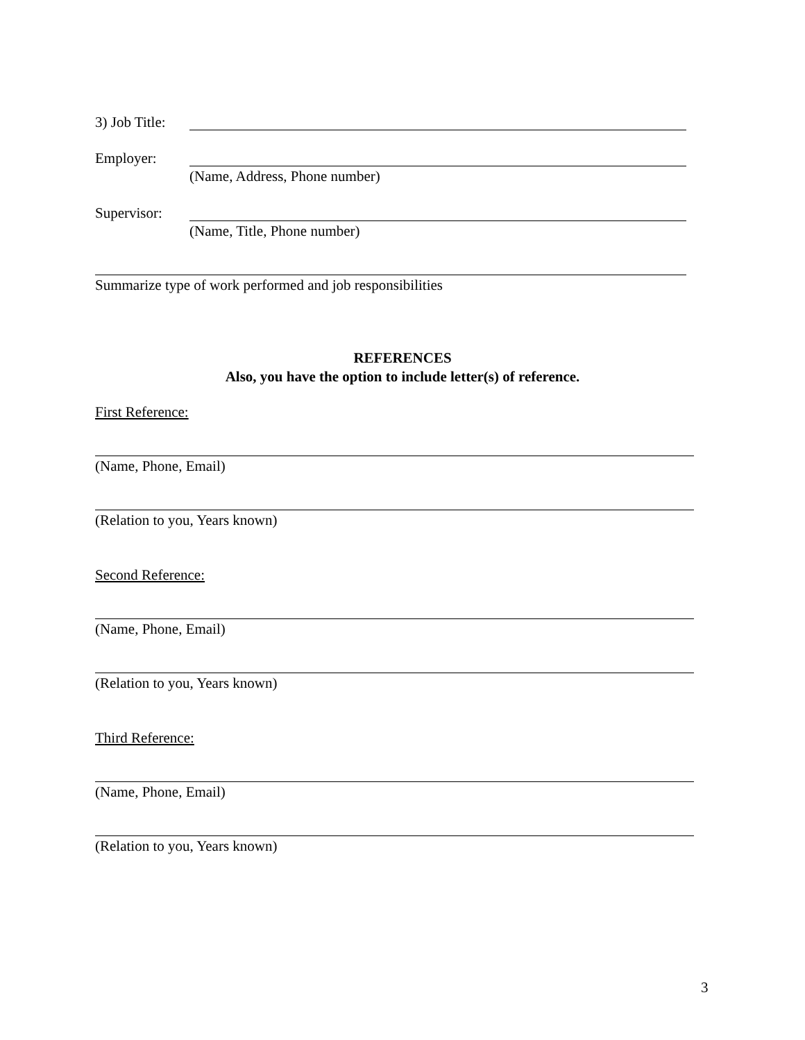3) Job Title:
Employer:
(Name, Address, Phone number)
Supervisor:
(Name, Title, Phone number)
Summarize type of work performed and job responsibilities
REFERENCES
Also, you have the option to include letter(s) of reference.
First Reference:
(Name, Phone, Email)
(Relation to you, Years known)
Second Reference:
(Name, Phone, Email)
(Relation to you, Years known)
Third Reference:
(Name, Phone, Email)
(Relation to you, Years known)
3